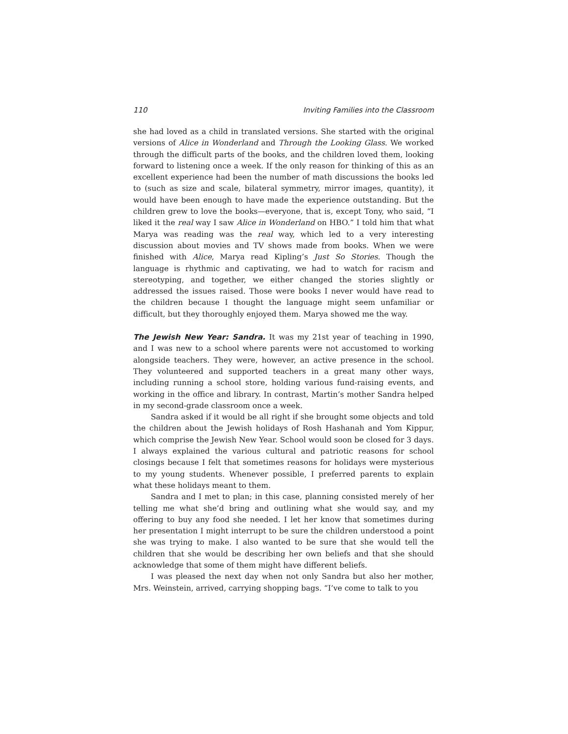110 Inviting Families into the Classroom
she had loved as a child in translated versions. She started with the original versions of Alice in Wonderland and Through the Looking Glass. We worked through the difficult parts of the books, and the children loved them, looking forward to listening once a week. If the only reason for thinking of this as an excellent experience had been the number of math discussions the books led to (such as size and scale, bilateral symmetry, mirror images, quantity), it would have been enough to have made the experience outstanding. But the children grew to love the books—everyone, that is, except Tony, who said, “I liked it the real way I saw Alice in Wonderland on HBO.” I told him that what Marya was reading was the real way, which led to a very interesting discussion about movies and TV shows made from books. When we were finished with Alice, Marya read Kipling’s Just So Stories. Though the language is rhythmic and captivating, we had to watch for racism and stereotyping, and together, we either changed the stories slightly or addressed the issues raised. Those were books I never would have read to the children because I thought the language might seem unfamiliar or difficult, but they thoroughly enjoyed them. Marya showed me the way.
The Jewish New Year: Sandra. It was my 21st year of teaching in 1990, and I was new to a school where parents were not accustomed to working alongside teachers. They were, however, an active presence in the school. They volunteered and supported teachers in a great many other ways, including running a school store, holding various fund-raising events, and working in the office and library. In contrast, Martin’s mother Sandra helped in my second-grade classroom once a week.
Sandra asked if it would be all right if she brought some objects and told the children about the Jewish holidays of Rosh Hashanah and Yom Kippur, which comprise the Jewish New Year. School would soon be closed for 3 days. I always explained the various cultural and patriotic reasons for school closings because I felt that sometimes reasons for holidays were mysterious to my young students. Whenever possible, I preferred parents to explain what these holidays meant to them.
Sandra and I met to plan; in this case, planning consisted merely of her telling me what she’d bring and outlining what she would say, and my offering to buy any food she needed. I let her know that sometimes during her presentation I might interrupt to be sure the children understood a point she was trying to make. I also wanted to be sure that she would tell the children that she would be describing her own beliefs and that she should acknowledge that some of them might have different beliefs.
I was pleased the next day when not only Sandra but also her mother, Mrs. Weinstein, arrived, carrying shopping bags. “I’ve come to talk to you